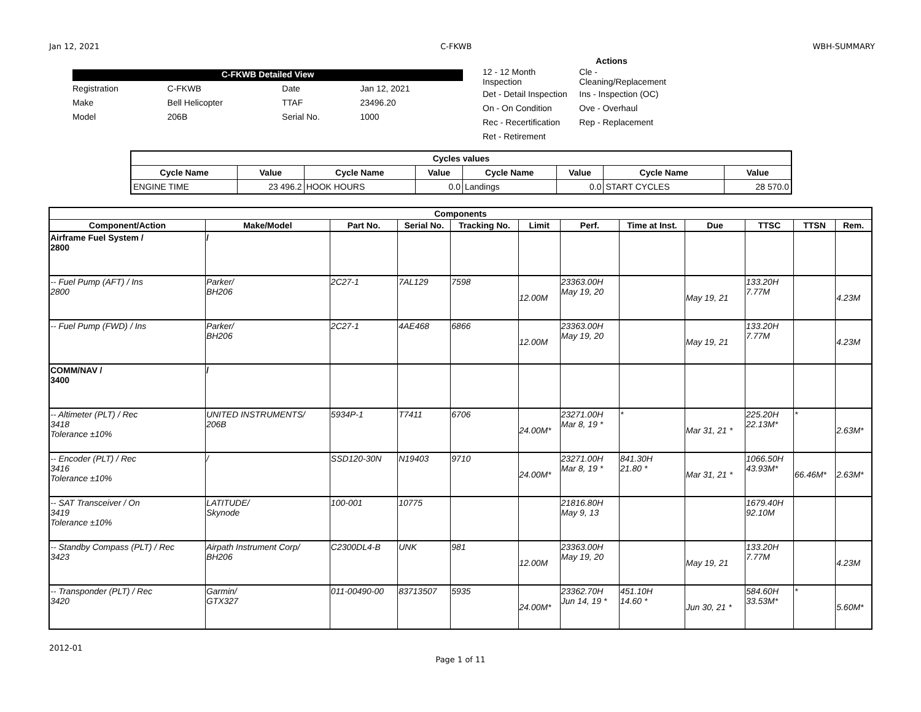Jan 12, 2021 C-FKWB WBH-SUMMARY
C-FKWB Detailed View
| Registration | C-FKWB | Date | Jan 12, 2021 |
| Make | Bell Helicopter | TTAF | 23496.20 |
| Model | 206B | Serial No. | 1000 |
Actions
| 12 - 12 Month Inspection | Cle - Cleaning/Replacement |
| Det - Detail Inspection | Ins - Inspection (OC) |
| On - On Condition | Ove - Overhaul |
| Rec - Recertification | Rep - Replacement |
| Ret - Retirement | |
| Cycles values | | | | | | | |
| --- | --- | --- | --- | --- | --- | --- | --- |
| Cycle Name | Value | Cycle Name | Value | Cycle Name | Value | Cycle Name | Value |
| ENGINE TIME | 23 496.2 | HOOK HOURS | 0.0 | Landings | 0.0 | START CYCLES | 28 570.0 |
| Components | | | | | | | | | | | |
| --- | --- | --- | --- | --- | --- | --- | --- | --- | --- | --- | --- |
| Component/Action | Make/Model | Part No. | Serial No. | Tracking No. | Limit | Perf. | Time at Inst. | Due | TTSC | TTSN | Rem. |
| Airframe Fuel System / 2800 | / | | | | | | | | | | |
| -- Fuel Pump (AFT) / Ins 2800 | Parker/ BH206 | 2C27-1 | 7AL129 | 7598 | 12.00M | 23363.00H May 19, 20 | | May 19, 21 | 133.20H 7.77M | | 4.23M |
| -- Fuel Pump (FWD) / Ins | Parker/ BH206 | 2C27-1 | 4AE468 | 6866 | 12.00M | 23363.00H May 19, 20 | | May 19, 21 | 133.20H 7.77M | | 4.23M |
| COMM/NAV / 3400 | / | | | | | | | | | | |
| -- Altimeter (PLT) / Rec 3418 Tolerance ±10% | UNITED INSTRUMENTS/ 206B | 5934P-1 | T7411 | 6706 | 24.00M* | 23271.00H Mar 8, 19 * | * | Mar 31, 21 * | 225.20H 22.13M* | * | 2.63M* |
| -- Encoder (PLT) / Rec 3416 Tolerance ±10% | / | SSD120-30N | N19403 | 9710 | 24.00M* | 23271.00H Mar 8, 19 * | 841.30H 21.80 * | Mar 31, 21 * | 1066.50H 43.93M* | 66.46M* | 2.63M* |
| -- SAT Transceiver / On 3419 Tolerance ±10% | LATITUDE/ Skynode | 100-001 | 10775 | | | 21816.80H May 9, 13 | | | 1679.40H 92.10M | | |
| -- Standby Compass (PLT) / Rec 3423 | Airpath Instrument Corp/ BH206 | C2300DL4-B | UNK | 981 | 12.00M | 23363.00H May 19, 20 | | May 19, 21 | 133.20H 7.77M | | 4.23M |
| -- Transponder (PLT) / Rec 3420 | Garmin/ GTX327 | 011-00490-00 | 83713507 | 5935 | 24.00M* | 23362.70H Jun 14, 19 * | 451.10H 14.60 * | Jun 30, 21 * | 584.60H 33.53M* | * | 5.60M* |
2012-01
Page 1 of 11